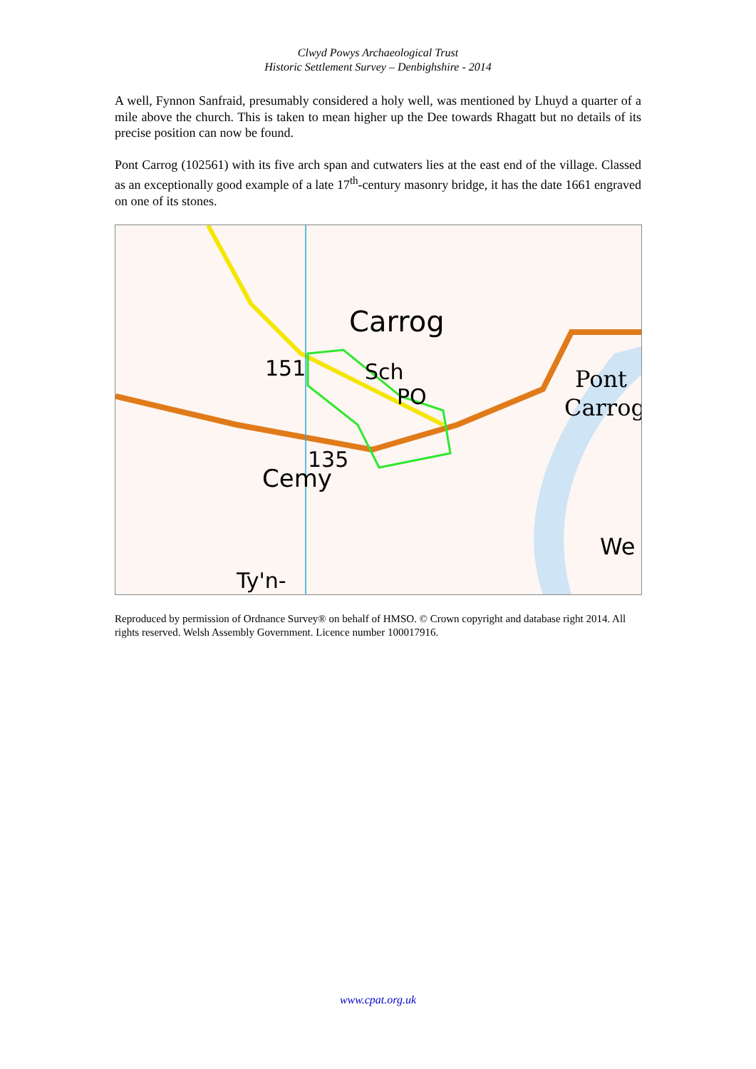Clwyd Powys Archaeological Trust
Historic Settlement Survey – Denbighshire - 2014
A well, Fynnon Sanfraid, presumably considered a holy well, was mentioned by Lhuyd a quarter of a mile above the church. This is taken to mean higher up the Dee towards Rhagatt but no details of its precise position can now be found.
Pont Carrog (102561) with its five arch span and cutwaters lies at the east end of the village. Classed as an exceptionally good example of a late 17<sup>th</sup>-century masonry bridge, it has the date 1661 engraved on one of its stones.
Carrog
Sch
151
135
Cemy
Pont
Carrog
PO
We
Ty'n-
Reproduced by permission of Ordnance Survey® on behalf of HMSO. © Crown copyright and database right 2014. All rights reserved. Welsh Assembly Government. Licence number 100017916.
www.cpat.org.uk